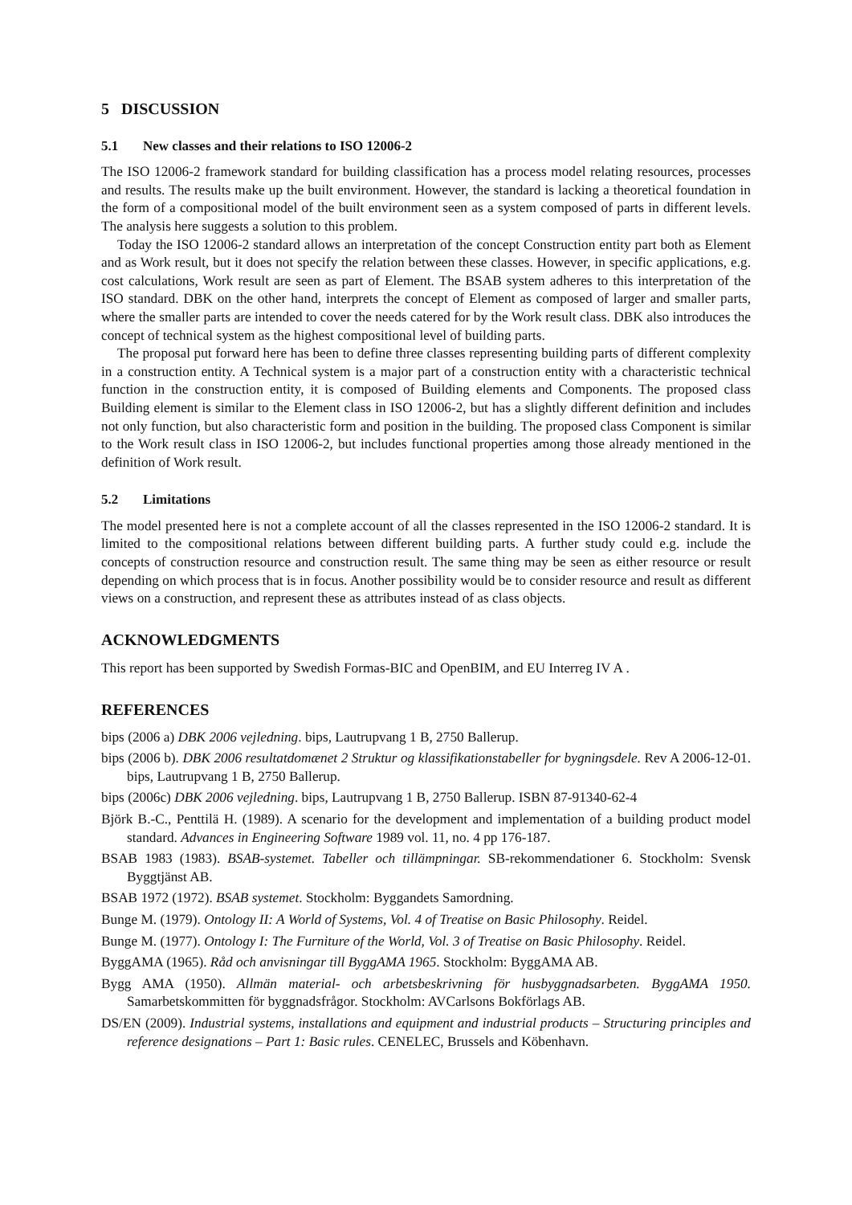5 DISCUSSION
5.1 New classes and their relations to ISO 12006-2
The ISO 12006-2 framework standard for building classification has a process model relating resources, processes and results. The results make up the built environment. However, the standard is lacking a theoretical foundation in the form of a compositional model of the built environment seen as a system composed of parts in different levels. The analysis here suggests a solution to this problem.
Today the ISO 12006-2 standard allows an interpretation of the concept Construction entity part both as Element and as Work result, but it does not specify the relation between these classes. However, in specific applications, e.g. cost calculations, Work result are seen as part of Element. The BSAB system adheres to this interpretation of the ISO standard. DBK on the other hand, interprets the concept of Element as composed of larger and smaller parts, where the smaller parts are intended to cover the needs catered for by the Work result class. DBK also introduces the concept of technical system as the highest compositional level of building parts.
The proposal put forward here has been to define three classes representing building parts of different complexity in a construction entity. A Technical system is a major part of a construction entity with a characteristic technical function in the construction entity, it is composed of Building elements and Components. The proposed class Building element is similar to the Element class in ISO 12006-2, but has a slightly different definition and includes not only function, but also characteristic form and position in the building. The proposed class Component is similar to the Work result class in ISO 12006-2, but includes functional properties among those already mentioned in the definition of Work result.
5.2 Limitations
The model presented here is not a complete account of all the classes represented in the ISO 12006-2 standard. It is limited to the compositional relations between different building parts. A further study could e.g. include the concepts of construction resource and construction result. The same thing may be seen as either resource or result depending on which process that is in focus. Another possibility would be to consider resource and result as different views on a construction, and represent these as attributes instead of as class objects.
ACKNOWLEDGMENTS
This report has been supported by Swedish Formas-BIC and OpenBIM, and EU Interreg IV A .
REFERENCES
bips (2006 a) DBK 2006 vejledning. bips, Lautrupvang 1 B, 2750 Ballerup.
bips (2006 b). DBK 2006 resultatdomænet 2 Struktur og klassifikationstabeller for bygningsdele. Rev A 2006-12-01. bips, Lautrupvang 1 B, 2750 Ballerup.
bips (2006c) DBK 2006 vejledning. bips, Lautrupvang 1 B, 2750 Ballerup. ISBN 87-91340-62-4
Björk B.-C., Penttilä H. (1989). A scenario for the development and implementation of a building product model standard. Advances in Engineering Software 1989 vol. 11, no. 4 pp 176-187.
BSAB 1983 (1983). BSAB-systemet. Tabeller och tillämpningar. SB-rekommendationer 6. Stockholm: Svensk Byggtjänst AB.
BSAB 1972 (1972). BSAB systemet. Stockholm: Byggandets Samordning.
Bunge M. (1979). Ontology II: A World of Systems, Vol. 4 of Treatise on Basic Philosophy. Reidel.
Bunge M. (1977). Ontology I: The Furniture of the World, Vol. 3 of Treatise on Basic Philosophy. Reidel.
ByggAMA (1965). Råd och anvisningar till ByggAMA 1965. Stockholm: ByggAMA AB.
Bygg AMA (1950). Allmän material- och arbetsbeskrivning för husbyggnadsarbeten. ByggAMA 1950. Samarbetskommitten för byggnadsfrågor. Stockholm: AVCarlsons Bokförlags AB.
DS/EN (2009). Industrial systems, installations and equipment and industrial products – Structuring principles and reference designations – Part 1: Basic rules. CENELEC, Brussels and Köbenhavn.